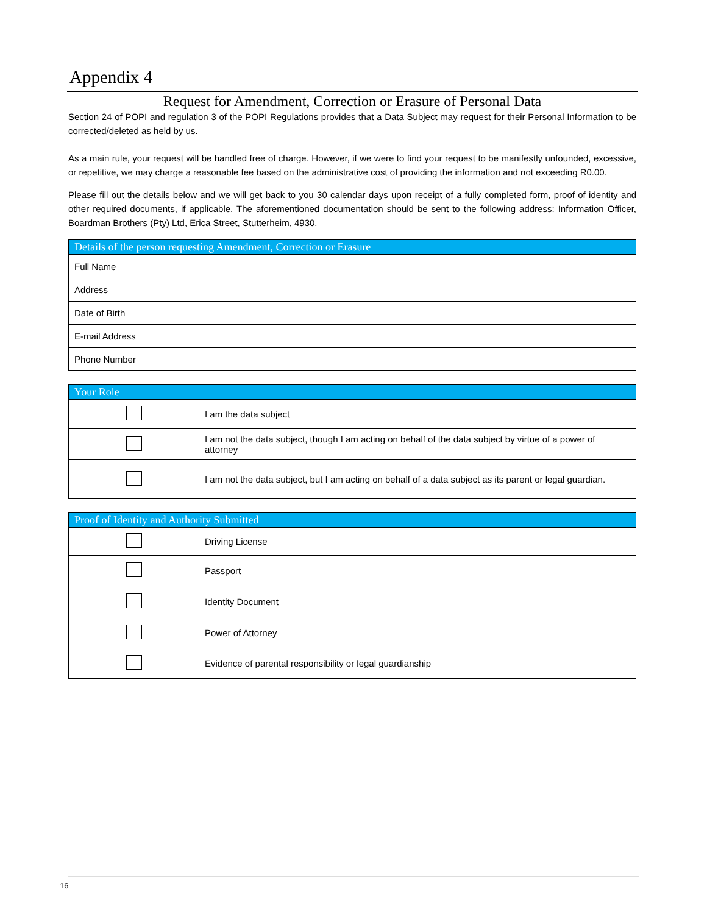Appendix 4
Request for Amendment, Correction or Erasure of Personal Data
Section 24 of POPI and regulation 3 of the POPI Regulations provides that a Data Subject may request for their Personal Information to be corrected/deleted as held by us.
As a main rule, your request will be handled free of charge. However, if we were to find your request to be manifestly unfounded, excessive, or repetitive, we may charge a reasonable fee based on the administrative cost of providing the information and not exceeding R0.00.
Please fill out the details below and we will get back to you 30 calendar days upon receipt of a fully completed form, proof of identity and other required documents, if applicable. The aforementioned documentation should be sent to the following address: Information Officer, Boardman Brothers (Pty) Ltd, Erica Street, Stutterheim, 4930.
| Details of the person requesting Amendment, Correction or Erasure | |
| --- | --- |
| Full Name | |
| Address | |
| Date of Birth | |
| E-mail Address | |
| Phone Number | |
| Your Role | |
| --- | --- |
| | I am the data subject |
| | I am not the data subject, though I am acting on behalf of the data subject by virtue of a power of attorney |
| | I am not the data subject, but I am acting on behalf of a data subject as its parent or legal guardian. |
| Proof of Identity and Authority Submitted | |
| --- | --- |
| | Driving License |
| | Passport |
| | Identity Document |
| | Power of Attorney |
| | Evidence of parental responsibility or legal guardianship |
16